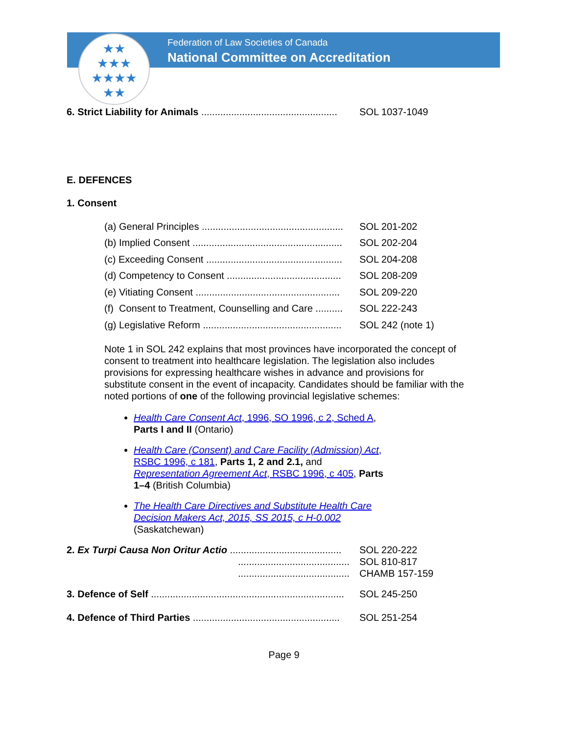★★
★★★
★★★★
★★
Federation of Law Societies of Canada
National Committee on Accreditation
6. Strict Liability for Animals .................................................. SOL 1037-1049
E. DEFENCES
1. Consent
(a) General Principles .................................................... SOL 201-202
(b) Implied Consent ....................................................... SOL 202-204
(c) Exceeding Consent .................................................. SOL 204-208
(d) Competency to Consent .......................................... SOL 208-209
(e) Vitiating Consent ..................................................... SOL 209-220
(f) Consent to Treatment, Counselling and Care .......... SOL 222-243
(g) Legislative Reform ................................................... SOL 242 (note 1)
Note 1 in SOL 242 explains that most provinces have incorporated the concept of consent to treatment into healthcare legislation. The legislation also includes provisions for expressing healthcare wishes in advance and provisions for substitute consent in the event of incapacity. Candidates should be familiar with the noted portions of one of the following provincial legislative schemes:
Health Care Consent Act, 1996, SO 1996, c 2, Sched A,
Parts I and II (Ontario)
Health Care (Consent) and Care Facility (Admission) Act, RSBC 1996, c 181, Parts 1, 2 and 2.1, and Representation Agreement Act, RSBC 1996, c 405, Parts 1–4 (British Columbia)
The Health Care Directives and Substitute Health Care Decision Makers Act, 2015, SS 2015, c H-0.002
(Saskatchewan)
2. Ex Turpi Causa Non Oritur Actio ......................................... SOL 220-222
......................................... SOL 810-817
......................................... CHAMB 157-159
3. Defence of Self ....................................................................... SOL 245-250
4. Defence of Third Parties ...................................................... SOL 251-254
Page 9